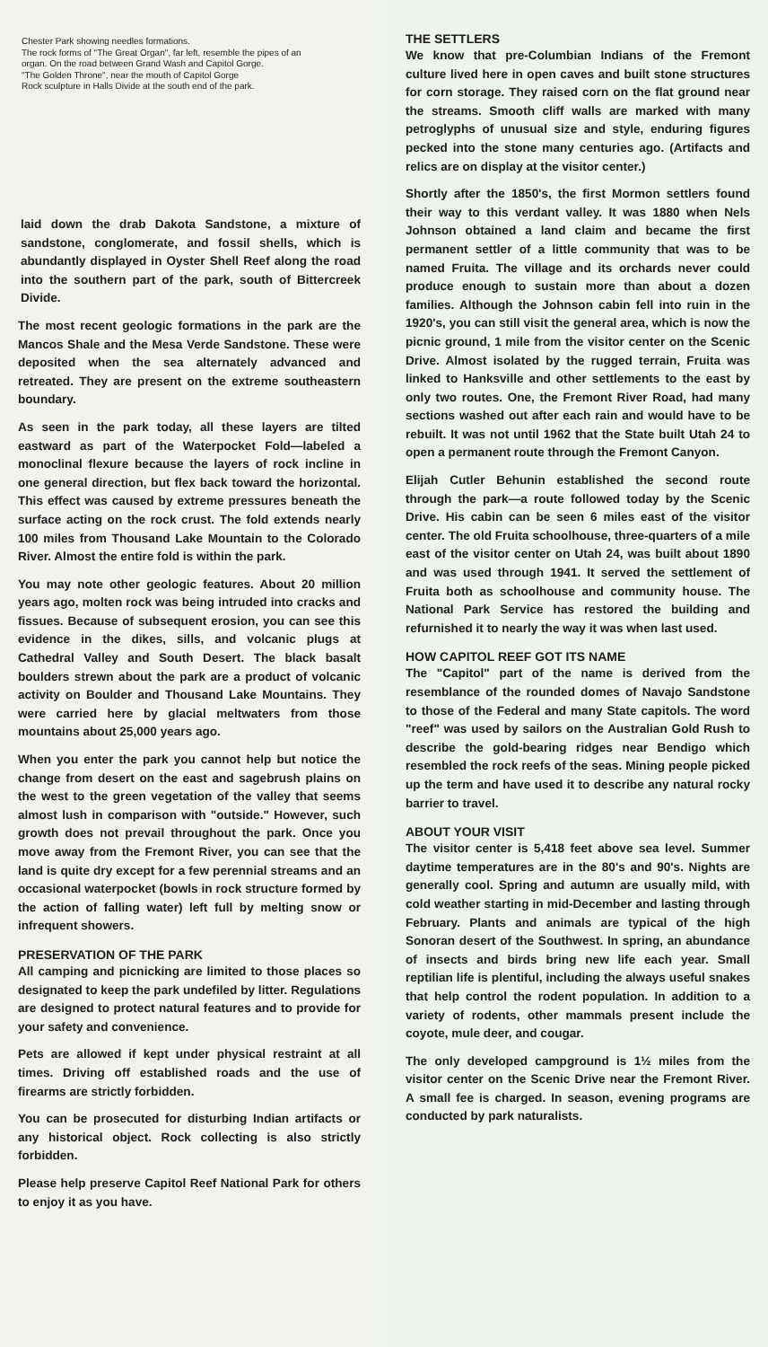Chester Park showing needles formations.
The rock forms of "The Great Organ", far left, resemble the pipes of an organ. On the road between Grand Wash and Capitol Gorge.
"The Golden Throne", near the mouth of Capitol Gorge
Rock sculpture in Halls Divide at the south end of the park.
laid down the drab Dakota Sandstone, a mixture of sandstone, conglomerate, and fossil shells, which is abundantly displayed in Oyster Shell Reef along the road into the southern part of the park, south of Bittercreek Divide.
The most recent geologic formations in the park are the Mancos Shale and the Mesa Verde Sandstone. These were deposited when the sea alternately advanced and retreated. They are present on the extreme southeastern boundary.
As seen in the park today, all these layers are tilted eastward as part of the Waterpocket Fold—labeled a monoclinal flexure because the layers of rock incline in one general direction, but flex back toward the horizontal. This effect was caused by extreme pressures beneath the surface acting on the rock crust. The fold extends nearly 100 miles from Thousand Lake Mountain to the Colorado River. Almost the entire fold is within the park.
You may note other geologic features. About 20 million years ago, molten rock was being intruded into cracks and fissues. Because of subsequent erosion, you can see this evidence in the dikes, sills, and volcanic plugs at Cathedral Valley and South Desert. The black basalt boulders strewn about the park are a product of volcanic activity on Boulder and Thousand Lake Mountains. They were carried here by glacial meltwaters from those mountains about 25,000 years ago.
When you enter the park you cannot help but notice the change from desert on the east and sagebrush plains on the west to the green vegetation of the valley that seems almost lush in comparison with "outside." However, such growth does not prevail throughout the park. Once you move away from the Fremont River, you can see that the land is quite dry except for a few perennial streams and an occasional waterpocket (bowls in rock structure formed by the action of falling water) left full by melting snow or infrequent showers.
PRESERVATION OF THE PARK
All camping and picnicking are limited to those places so designated to keep the park undefiled by litter. Regulations are designed to protect natural features and to provide for your safety and convenience.
Pets are allowed if kept under physical restraint at all times. Driving off established roads and the use of firearms are strictly forbidden.
You can be prosecuted for disturbing Indian artifacts or any historical object. Rock collecting is also strictly forbidden.
Please help preserve Capitol Reef National Park for others to enjoy it as you have.
THE SETTLERS
We know that pre-Columbian Indians of the Fremont culture lived here in open caves and built stone structures for corn storage. They raised corn on the flat ground near the streams. Smooth cliff walls are marked with many petroglyphs of unusual size and style, enduring figures pecked into the stone many centuries ago. (Artifacts and relics are on display at the visitor center.)
Shortly after the 1850's, the first Mormon settlers found their way to this verdant valley. It was 1880 when Nels Johnson obtained a land claim and became the first permanent settler of a little community that was to be named Fruita. The village and its orchards never could produce enough to sustain more than about a dozen families. Although the Johnson cabin fell into ruin in the 1920's, you can still visit the general area, which is now the picnic ground, 1 mile from the visitor center on the Scenic Drive. Almost isolated by the rugged terrain, Fruita was linked to Hanksville and other settlements to the east by only two routes. One, the Fremont River Road, had many sections washed out after each rain and would have to be rebuilt. It was not until 1962 that the State built Utah 24 to open a permanent route through the Fremont Canyon.
Elijah Cutler Behunin established the second route through the park—a route followed today by the Scenic Drive. His cabin can be seen 6 miles east of the visitor center. The old Fruita schoolhouse, three-quarters of a mile east of the visitor center on Utah 24, was built about 1890 and was used through 1941. It served the settlement of Fruita both as schoolhouse and community house. The National Park Service has restored the building and refurnished it to nearly the way it was when last used.
HOW CAPITOL REEF GOT ITS NAME
The "Capitol" part of the name is derived from the resemblance of the rounded domes of Navajo Sandstone to those of the Federal and many State capitols. The word "reef" was used by sailors on the Australian Gold Rush to describe the gold-bearing ridges near Bendigo which resembled the rock reefs of the seas. Mining people picked up the term and have used it to describe any natural rocky barrier to travel.
ABOUT YOUR VISIT
The visitor center is 5,418 feet above sea level. Summer daytime temperatures are in the 80's and 90's. Nights are generally cool. Spring and autumn are usually mild, with cold weather starting in mid-December and lasting through February. Plants and animals are typical of the high Sonoran desert of the Southwest. In spring, an abundance of insects and birds bring new life each year. Small reptilian life is plentiful, including the always useful snakes that help control the rodent population. In addition to a variety of rodents, other mammals present include the coyote, mule deer, and cougar.
The only developed campground is 1½ miles from the visitor center on the Scenic Drive near the Fremont River. A small fee is charged. In season, evening programs are conducted by park naturalists.